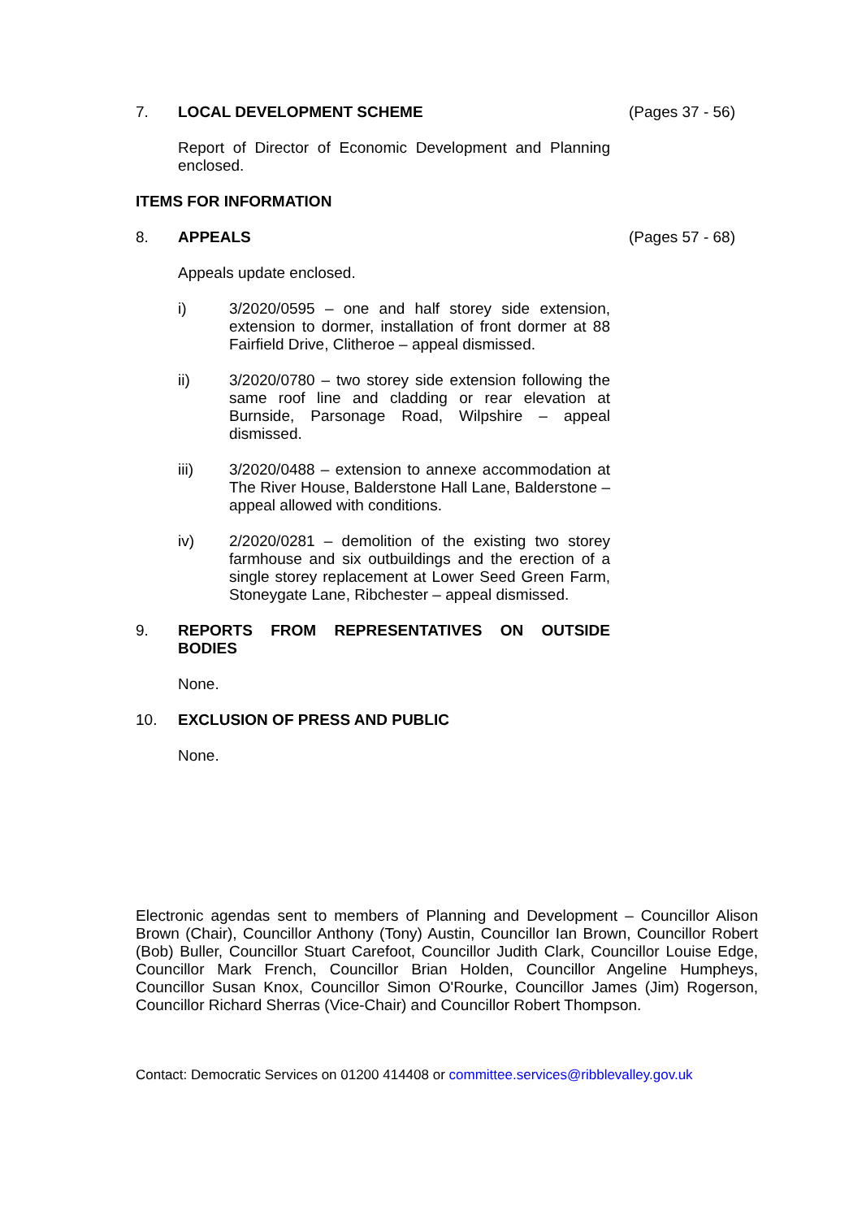7. LOCAL DEVELOPMENT SCHEME (Pages 37 - 56)
Report of Director of Economic Development and Planning enclosed.
ITEMS FOR INFORMATION
8. APPEALS (Pages 57 - 68)
Appeals update enclosed.
i) 3/2020/0595 – one and half storey side extension, extension to dormer, installation of front dormer at 88 Fairfield Drive, Clitheroe – appeal dismissed.
ii) 3/2020/0780 – two storey side extension following the same roof line and cladding or rear elevation at Burnside, Parsonage Road, Wilpshire – appeal dismissed.
iii) 3/2020/0488 – extension to annexe accommodation at The River House, Balderstone Hall Lane, Balderstone – appeal allowed with conditions.
iv) 2/2020/0281 – demolition of the existing two storey farmhouse and six outbuildings and the erection of a single storey replacement at Lower Seed Green Farm, Stoneygate Lane, Ribchester – appeal dismissed.
9. REPORTS FROM REPRESENTATIVES ON OUTSIDE BODIES
None.
10. EXCLUSION OF PRESS AND PUBLIC
None.
Electronic agendas sent to members of Planning and Development – Councillor Alison Brown (Chair), Councillor Anthony (Tony) Austin, Councillor Ian Brown, Councillor Robert (Bob) Buller, Councillor Stuart Carefoot, Councillor Judith Clark, Councillor Louise Edge, Councillor Mark French, Councillor Brian Holden, Councillor Angeline Humpheys, Councillor Susan Knox, Councillor Simon O'Rourke, Councillor James (Jim) Rogerson, Councillor Richard Sherras (Vice-Chair) and Councillor Robert Thompson.
Contact: Democratic Services on 01200 414408 or committee.services@ribblevalley.gov.uk